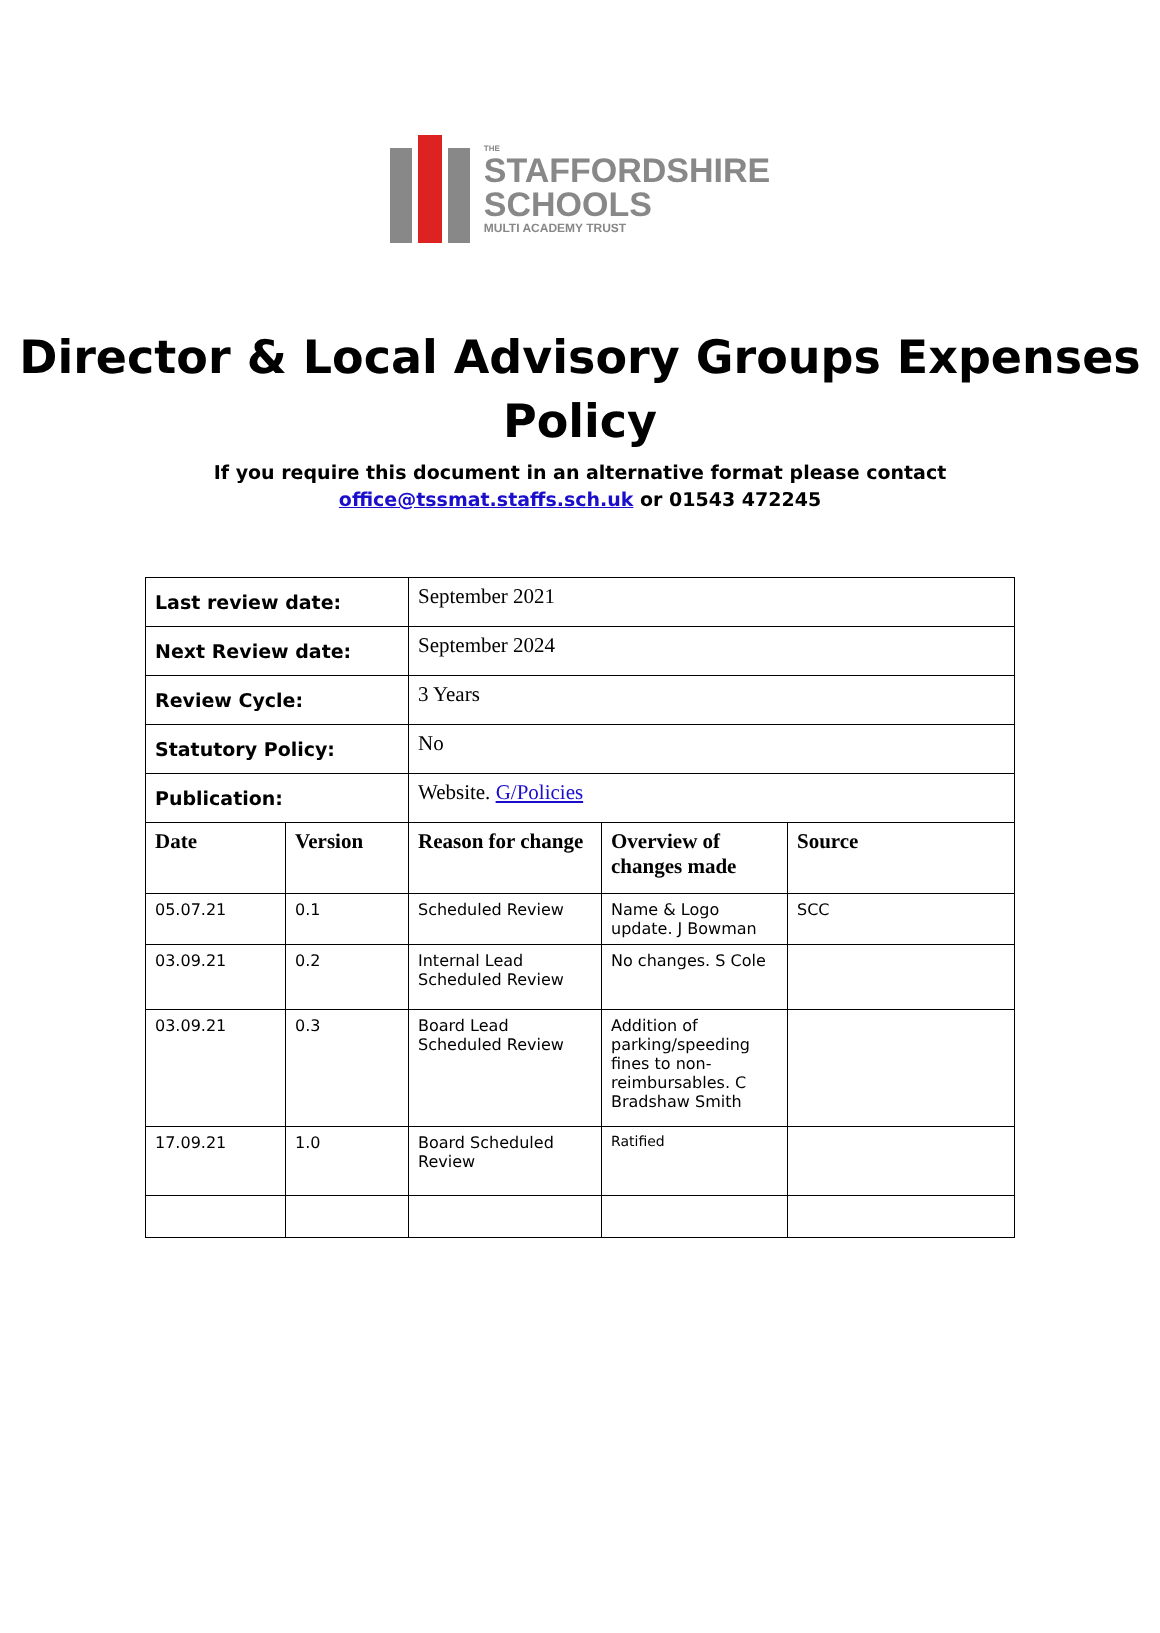THE
STAFFORDSHIRE
SCHOOLS
MULTI ACADEMY TRUST
Director & Local Advisory Groups Expenses Policy
If you require this document in an alternative format please contact
office@tssmat.staffs.sch.uk or 01543 472245
| Last review date: | | September 2021 | | |
| Next Review date: | | September 2024 | | |
| Review Cycle: | | 3 Years | | |
| Statutory Policy: | | No | | |
| Publication: | | Website. G/Policies | | |
| Date | Version | Reason for change | Overview of changes made | Source |
| 05.07.21 | 0.1 | Scheduled Review | Name & Logo update. J Bowman | SCC |
| 03.09.21 | 0.2 | Internal Lead Scheduled Review | No changes. S Cole | |
| 03.09.21 | 0.3 | Board Lead Scheduled Review | Addition of parking/speeding fines to non-reimbursables. C Bradshaw Smith | |
| 17.09.21 | 1.0 | Board Scheduled Review | Ratified | |